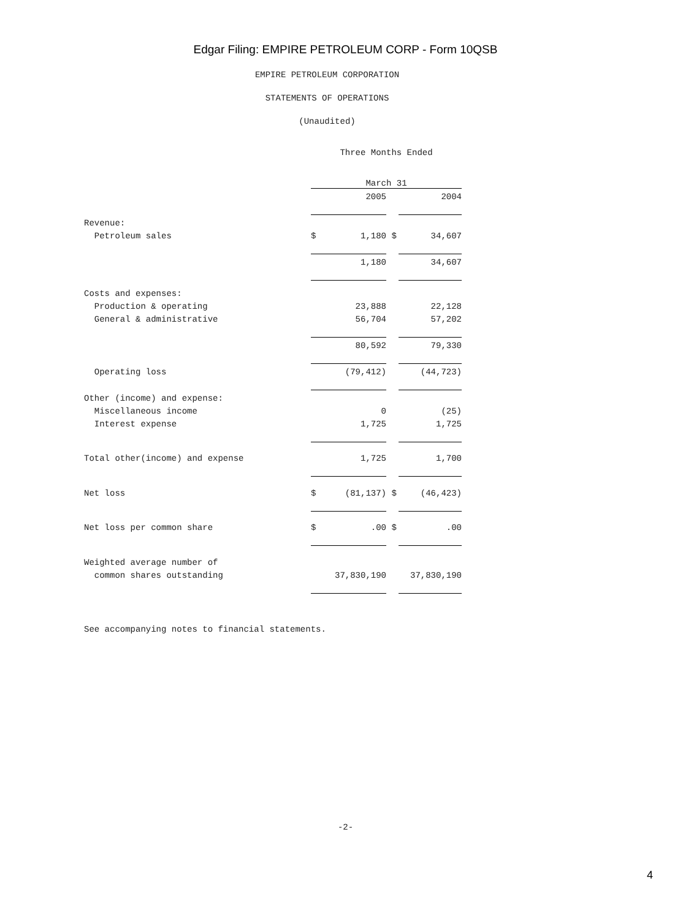Edgar Filing: EMPIRE PETROLEUM CORP - Form 10QSB
EMPIRE PETROLEUM CORPORATION
STATEMENTS OF OPERATIONS
(Unaudited)
| | Three Months Ended | | | |
| | March 31 | | | |
| | | 2005 | | 2004 |
| Revenue: | | | | |
| Petroleum sales | $ | 1,180 | $ | 34,607 |
| | | 1,180 | | 34,607 |
| Costs and expenses: | | | | |
| Production & operating | | 23,888 | | 22,128 |
| General & administrative | | 56,704 | | 57,202 |
| | | 80,592 | | 79,330 |
| Operating loss | | (79,412) | | (44,723) |
| Other (income) and expense: | | | | |
| Miscellaneous income | | 0 | | (25) |
| Interest expense | | 1,725 | | 1,725 |
| Total other(income) and expense | | 1,725 | | 1,700 |
| Net loss | $ | (81,137) | $ | (46,423) |
| Net loss per common share | $ | .00 | $ | .00 |
| Weighted average number of | | | | |
| common shares outstanding | | 37,830,190 | | 37,830,190 |
See accompanying notes to financial statements.
-2-
4